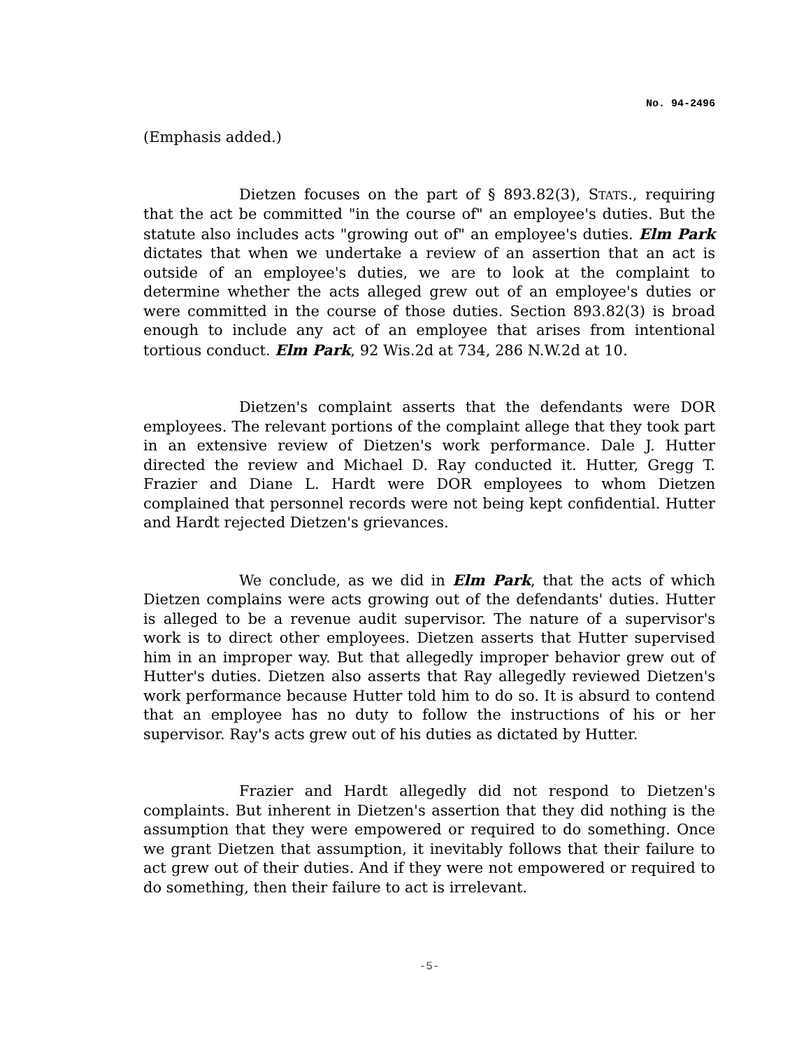No. 94-2496
(Emphasis added.)
Dietzen focuses on the part of § 893.82(3), STATS., requiring that the act be committed "in the course of" an employee's duties. But the statute also includes acts "growing out of" an employee's duties. Elm Park dictates that when we undertake a review of an assertion that an act is outside of an employee's duties, we are to look at the complaint to determine whether the acts alleged grew out of an employee's duties or were committed in the course of those duties. Section 893.82(3) is broad enough to include any act of an employee that arises from intentional tortious conduct. Elm Park, 92 Wis.2d at 734, 286 N.W.2d at 10.
Dietzen's complaint asserts that the defendants were DOR employees. The relevant portions of the complaint allege that they took part in an extensive review of Dietzen's work performance. Dale J. Hutter directed the review and Michael D. Ray conducted it. Hutter, Gregg T. Frazier and Diane L. Hardt were DOR employees to whom Dietzen complained that personnel records were not being kept confidential. Hutter and Hardt rejected Dietzen's grievances.
We conclude, as we did in Elm Park, that the acts of which Dietzen complains were acts growing out of the defendants' duties. Hutter is alleged to be a revenue audit supervisor. The nature of a supervisor's work is to direct other employees. Dietzen asserts that Hutter supervised him in an improper way. But that allegedly improper behavior grew out of Hutter's duties. Dietzen also asserts that Ray allegedly reviewed Dietzen's work performance because Hutter told him to do so. It is absurd to contend that an employee has no duty to follow the instructions of his or her supervisor. Ray's acts grew out of his duties as dictated by Hutter.
Frazier and Hardt allegedly did not respond to Dietzen's complaints. But inherent in Dietzen's assertion that they did nothing is the assumption that they were empowered or required to do something. Once we grant Dietzen that assumption, it inevitably follows that their failure to act grew out of their duties. And if they were not empowered or required to do something, then their failure to act is irrelevant.
-5-